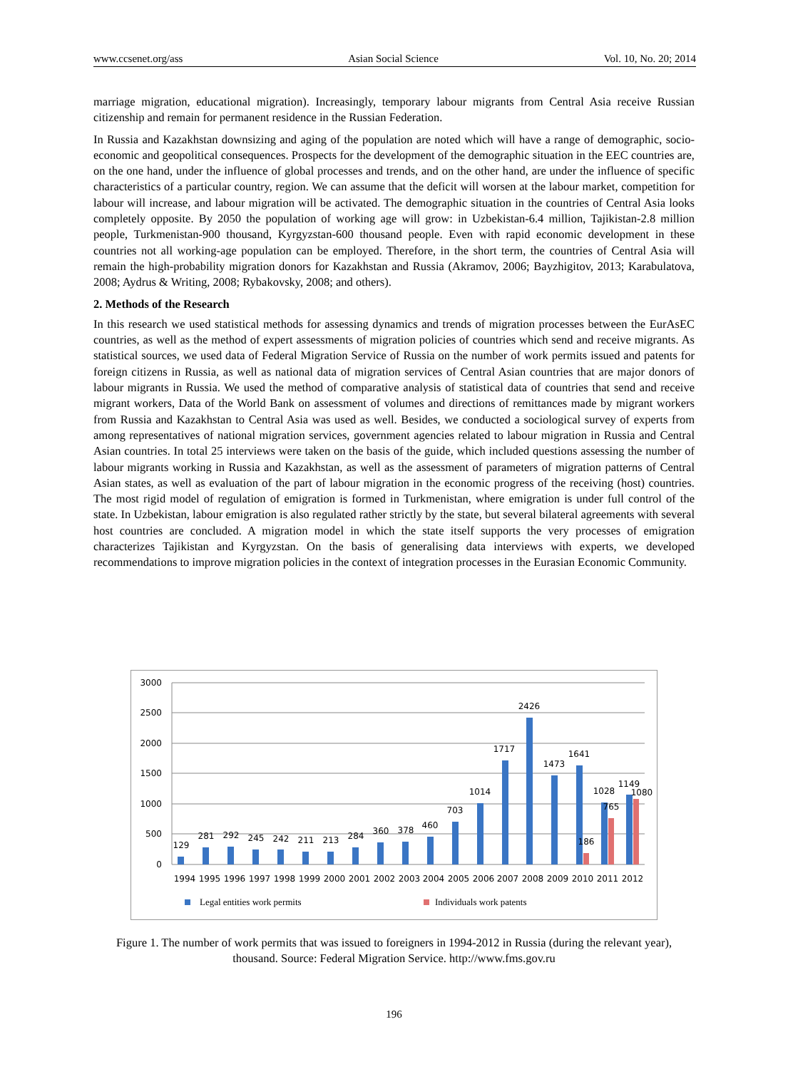www.ccsenet.org/ass Asian Social Science Vol. 10, No. 20; 2014
marriage migration, educational migration). Increasingly, temporary labour migrants from Central Asia receive Russian citizenship and remain for permanent residence in the Russian Federation.
In Russia and Kazakhstan downsizing and aging of the population are noted which will have a range of demographic, socio-economic and geopolitical consequences. Prospects for the development of the demographic situation in the EEC countries are, on the one hand, under the influence of global processes and trends, and on the other hand, are under the influence of specific characteristics of a particular country, region. We can assume that the deficit will worsen at the labour market, competition for labour will increase, and labour migration will be activated. The demographic situation in the countries of Central Asia looks completely opposite. By 2050 the population of working age will grow: in Uzbekistan-6.4 million, Tajikistan-2.8 million people, Turkmenistan-900 thousand, Kyrgyzstan-600 thousand people. Even with rapid economic development in these countries not all working-age population can be employed. Therefore, in the short term, the countries of Central Asia will remain the high-probability migration donors for Kazakhstan and Russia (Akramov, 2006; Bayzhigitov, 2013; Karabulatova, 2008; Aydrus & Writing, 2008; Rybakovsky, 2008; and others).
2. Methods of the Research
In this research we used statistical methods for assessing dynamics and trends of migration processes between the EurAsEC countries, as well as the method of expert assessments of migration policies of countries which send and receive migrants. As statistical sources, we used data of Federal Migration Service of Russia on the number of work permits issued and patents for foreign citizens in Russia, as well as national data of migration services of Central Asian countries that are major donors of labour migrants in Russia. We used the method of comparative analysis of statistical data of countries that send and receive migrant workers, Data of the World Bank on assessment of volumes and directions of remittances made by migrant workers from Russia and Kazakhstan to Central Asia was used as well. Besides, we conducted a sociological survey of experts from among representatives of national migration services, government agencies related to labour migration in Russia and Central Asian countries. In total 25 interviews were taken on the basis of the guide, which included questions assessing the number of labour migrants working in Russia and Kazakhstan, as well as the assessment of parameters of migration patterns of Central Asian states, as well as evaluation of the part of labour migration in the economic progress of the receiving (host) countries. The most rigid model of regulation of emigration is formed in Turkmenistan, where emigration is under full control of the state. In Uzbekistan, labour emigration is also regulated rather strictly by the state, but several bilateral agreements with several host countries are concluded. A migration model in which the state itself supports the very processes of emigration characterizes Tajikistan and Kyrgyzstan. On the basis of generalising data interviews with experts, we developed recommendations to improve migration policies in the context of integration processes in the Eurasian Economic Community.
3000
2500
2000
1500
1000
500
0
129
281
292
245
242
211
213
284
360
378
460
703
1014
1717
2426
1473
1641
1028
1149
186
765
1080
1994
1995
1996
1997
1998
1999
2000
2001
2002
2003
2004
2005
2006
2007
2008
2009
2010
2011
2012
Legal entities work permits
Individuals work patents
Figure 1. The number of work permits that was issued to foreigners in 1994-2012 in Russia (during the relevant year), thousand. Source: Federal Migration Service. http://www.fms.gov.ru
196